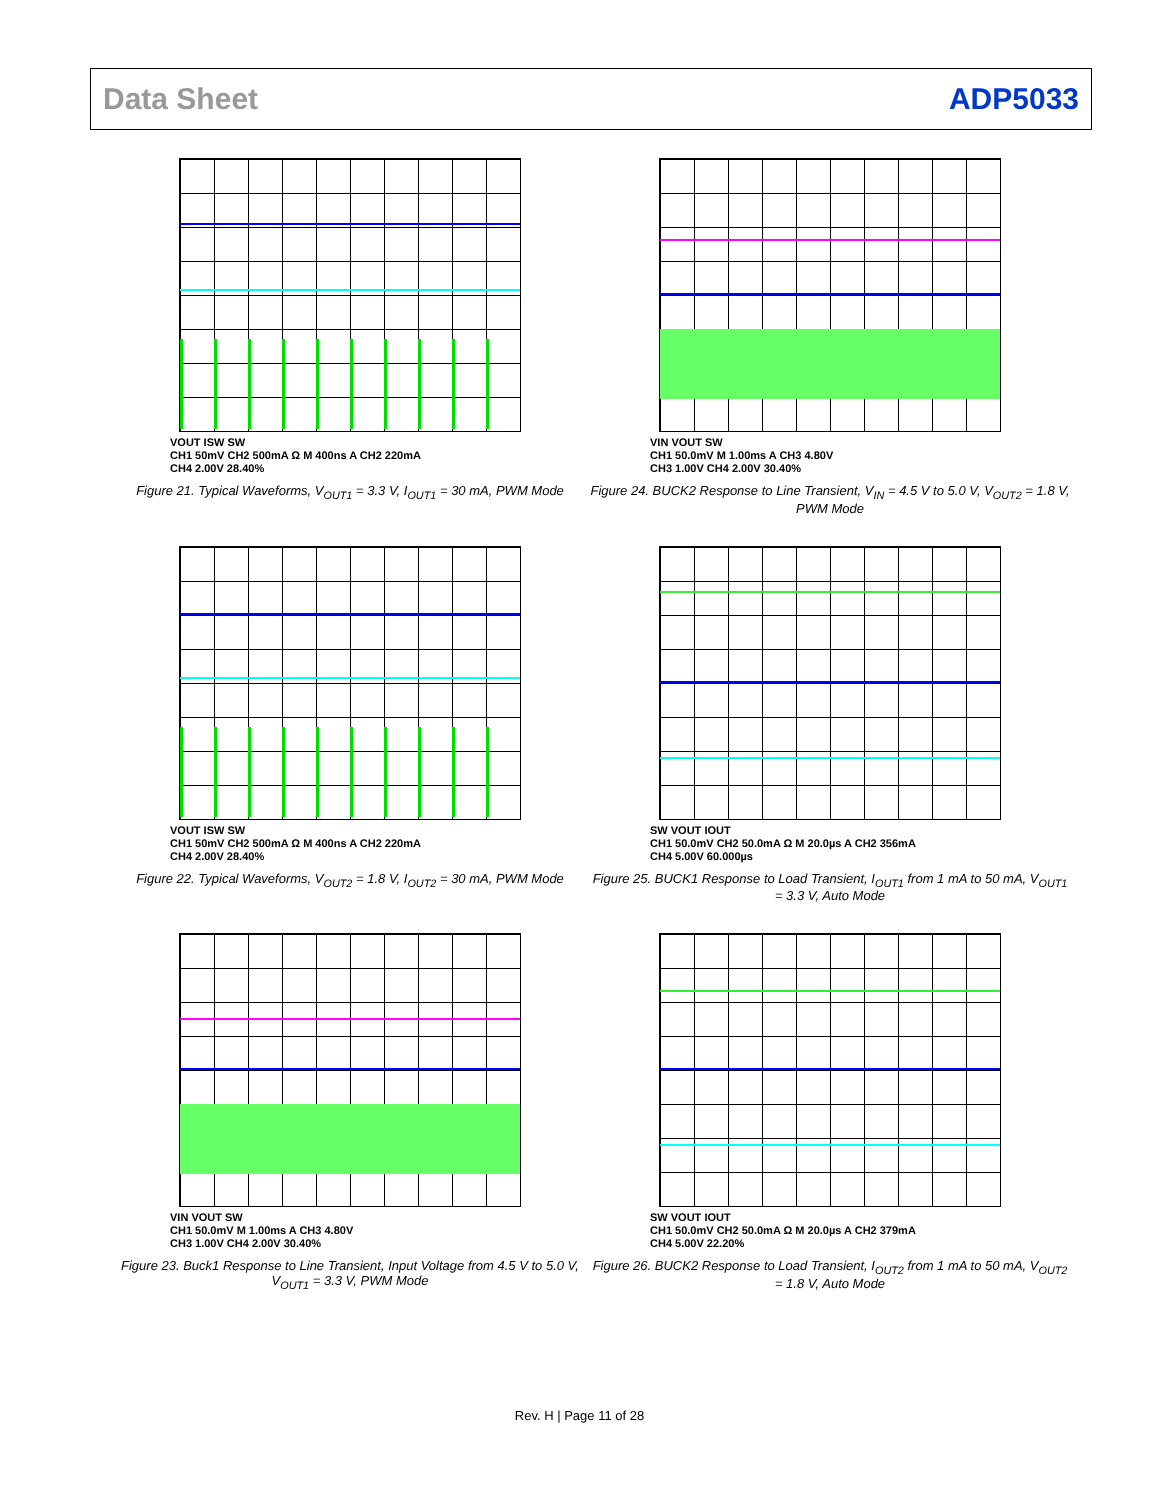Data Sheet ADP5033
VOUT ISW SW
CH1 50mV CH2 500mA Ω M 400ns A CH2 220mA
CH4 2.00V 28.40%
Figure 21. Typical Waveforms, V<sub>OUT1</sub> = 3.3 V, I<sub>OUT1</sub> = 30 mA, PWM Mode
VIN VOUT SW
CH1 50.0mV M 1.00ms A CH3 4.80V
CH3 1.00V CH4 2.00V 30.40%
Figure 24. BUCK2 Response to Line Transient, V<sub>IN</sub> = 4.5 V to 5.0 V, V<sub>OUT2</sub> = 1.8 V, PWM Mode
VOUT ISW SW
CH1 50mV CH2 500mA Ω M 400ns A CH2 220mA
CH4 2.00V 28.40%
Figure 22. Typical Waveforms, V<sub>OUT2</sub> = 1.8 V, I<sub>OUT2</sub> = 30 mA, PWM Mode
SW VOUT IOUT
CH1 50.0mV CH2 50.0mA Ω M 20.0µs A CH2 356mA
CH4 5.00V 60.000µs
Figure 25. BUCK1 Response to Load Transient, I<sub>OUT1</sub> from 1 mA to 50 mA, V<sub>OUT1</sub> = 3.3 V, Auto Mode
VIN VOUT SW
CH1 50.0mV M 1.00ms A CH3 4.80V
CH3 1.00V CH4 2.00V 30.40%
Figure 23. Buck1 Response to Line Transient, Input Voltage from 4.5 V to 5.0 V, V<sub>OUT1</sub> = 3.3 V, PWM Mode
SW VOUT IOUT
CH1 50.0mV CH2 50.0mA Ω M 20.0µs A CH2 379mA
CH4 5.00V 22.20%
Figure 26. BUCK2 Response to Load Transient, I<sub>OUT2</sub> from 1 mA to 50 mA, V<sub>OUT2</sub> = 1.8 V, Auto Mode
Rev. H | Page 11 of 28